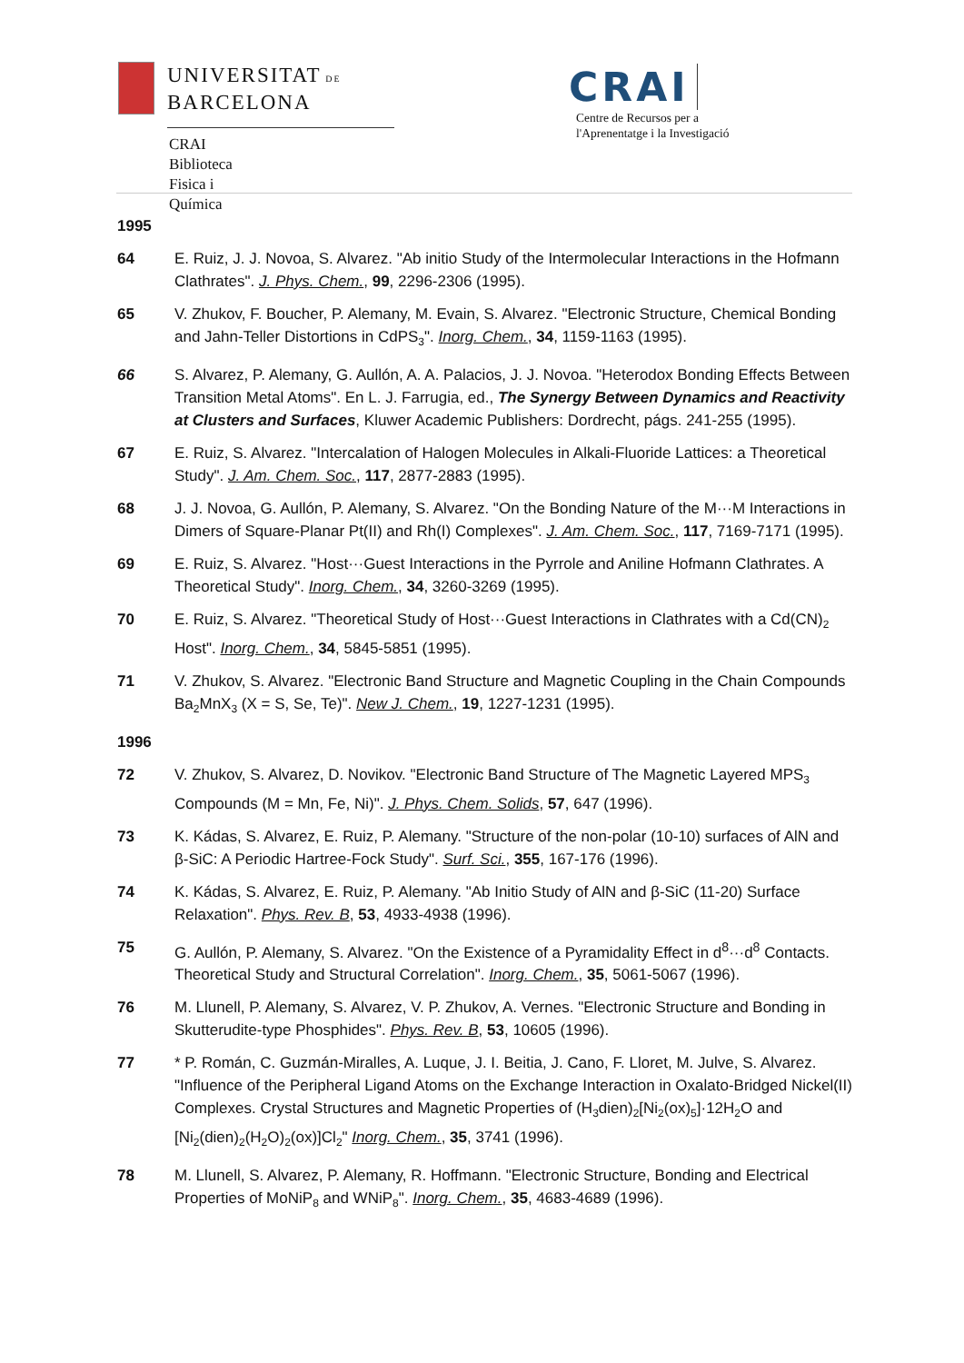UNIVERSITAT DE
BARCELONA
CRAI Biblioteca
Fisica i Química
CRAI Centre de Recursos per a
l'Aprenentatge i la Investigació
1995
64 E. Ruiz, J. J. Novoa, S. Alvarez. "Ab initio Study of the Intermolecular Interactions in the Hofmann Clathrates". J. Phys. Chem., 99, 2296-2306 (1995).
65 V. Zhukov, F. Boucher, P. Alemany, M. Evain, S. Alvarez. "Electronic Structure, Chemical Bonding and Jahn-Teller Distortions in CdPS<sub>3</sub>". Inorg. Chem., 34, 1159-1163 (1995).
66 S. Alvarez, P. Alemany, G. Aullón, A. A. Palacios, J. J. Novoa. "Heterodox Bonding Effects Between Transition Metal Atoms". En L. J. Farrugia, ed., The Synergy Between Dynamics and Reactivity at Clusters and Surfaces, Kluwer Academic Publishers: Dordrecht, págs. 241-255 (1995).
67 E. Ruiz, S. Alvarez. "Intercalation of Halogen Molecules in Alkali-Fluoride Lattices: a Theoretical Study". J. Am. Chem. Soc., 117, 2877-2883 (1995).
68 J. J. Novoa, G. Aullón, P. Alemany, S. Alvarez. "On the Bonding Nature of the M···M Interactions in Dimers of Square-Planar Pt(II) and Rh(I) Complexes". J. Am. Chem. Soc., 117, 7169-7171 (1995).
69 E. Ruiz, S. Alvarez. "Host···Guest Interactions in the Pyrrole and Aniline Hofmann Clathrates. A Theoretical Study". Inorg. Chem., 34, 3260-3269 (1995).
70 E. Ruiz, S. Alvarez. "Theoretical Study of Host···Guest Interactions in Clathrates with a Cd(CN)<sub>2</sub> Host". Inorg. Chem., 34, 5845-5851 (1995).
71 V. Zhukov, S. Alvarez. "Electronic Band Structure and Magnetic Coupling in the Chain Compounds Ba<sub>2</sub>MnX<sub>3</sub> (X = S, Se, Te)". New J. Chem., 19, 1227-1231 (1995).
1996
72 V. Zhukov, S. Alvarez, D. Novikov. "Electronic Band Structure of The Magnetic Layered MPS<sub>3</sub> Compounds (M = Mn, Fe, Ni)". J. Phys. Chem. Solids, 57, 647 (1996).
73 K. Kádas, S. Alvarez, E. Ruiz, P. Alemany. "Structure of the non-polar (10-10) surfaces of AlN and β-SiC: A Periodic Hartree-Fock Study". Surf. Sci., 355, 167-176 (1996).
74 K. Kádas, S. Alvarez, E. Ruiz, P. Alemany. "Ab Initio Study of AlN and β-SiC (11-20) Surface Relaxation". Phys. Rev. B, 53, 4933-4938 (1996).
75 G. Aullón, P. Alemany, S. Alvarez. "On the Existence of a Pyramidality Effect in d<sup>8</sup>···d<sup>8</sup> Contacts. Theoretical Study and Structural Correlation". Inorg. Chem., 35, 5061-5067 (1996).
76 M. Llunell, P. Alemany, S. Alvarez, V. P. Zhukov, A. Vernes. "Electronic Structure and Bonding in Skutterudite-type Phosphides". Phys. Rev. B, 53, 10605 (1996).
77 * P. Román, C. Guzmán-Miralles, A. Luque, J. I. Beitia, J. Cano, F. Lloret, M. Julve, S. Alvarez. "Influence of the Peripheral Ligand Atoms on the Exchange Interaction in Oxalato-Bridged Nickel(II) Complexes. Crystal Structures and Magnetic Properties of (H<sub>3</sub>dien)<sub>2</sub>[Ni<sub>2</sub>(ox)<sub>5</sub>]·12H<sub>2</sub>O and [Ni<sub>2</sub>(dien)<sub>2</sub>(H<sub>2</sub>O)<sub>2</sub>(ox)]Cl<sub>2</sub>" Inorg. Chem., 35, 3741 (1996).
78 M. Llunell, S. Alvarez, P. Alemany, R. Hoffmann. "Electronic Structure, Bonding and Electrical Properties of MoNiP<sub>8</sub> and WNiP<sub>8</sub>". Inorg. Chem., 35, 4683-4689 (1996).